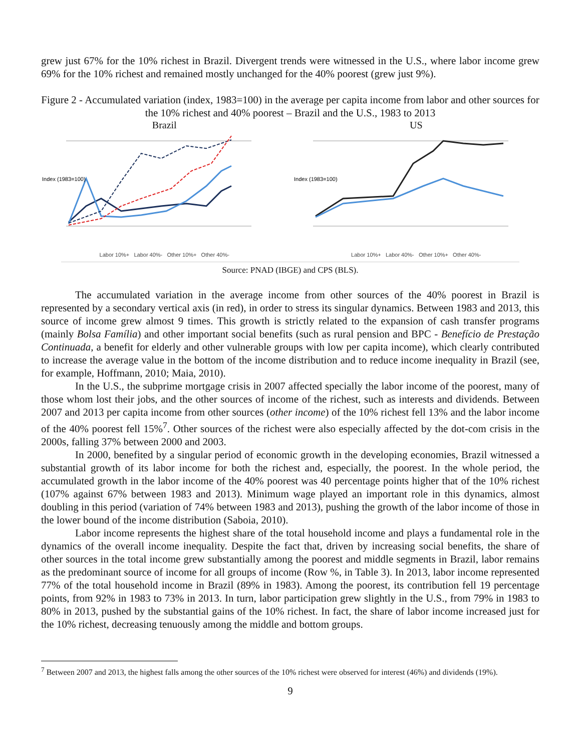grew just 67% for the 10% richest in Brazil. Divergent trends were witnessed in the U.S., where labor income grew 69% for the 10% richest and remained mostly unchanged for the 40% poorest (grew just 9%).
Figure 2 - Accumulated variation (index, 1983=100) in the average per capita income from labor and other sources for the 10% richest and 40% poorest – Brazil and the U.S., 1983 to 2013
Brazil
Index (1983=100)
Labor 10%+ Labor 40%- Other 10%+ Other 40%-
US
Index (1983=100)
Labor 10%+ Labor 40%- Other 10%+ Other 40%-
Source: PNAD (IBGE) and CPS (BLS).
The accumulated variation in the average income from other sources of the 40% poorest in Brazil is represented by a secondary vertical axis (in red), in order to stress its singular dynamics. Between 1983 and 2013, this source of income grew almost 9 times. This growth is strictly related to the expansion of cash transfer programs (mainly Bolsa Família) and other important social benefits (such as rural pension and BPC - Benefício de Prestação Continuada, a benefit for elderly and other vulnerable groups with low per capita income), which clearly contributed to increase the average value in the bottom of the income distribution and to reduce income inequality in Brazil (see, for example, Hoffmann, 2010; Maia, 2010).
In the U.S., the subprime mortgage crisis in 2007 affected specially the labor income of the poorest, many of those whom lost their jobs, and the other sources of income of the richest, such as interests and dividends. Between 2007 and 2013 per capita income from other sources (other income) of the 10% richest fell 13% and the labor income of the 40% poorest fell 15%<sup>7</sup>. Other sources of the richest were also especially affected by the dot-com crisis in the 2000s, falling 37% between 2000 and 2003.
In 2000, benefited by a singular period of economic growth in the developing economies, Brazil witnessed a substantial growth of its labor income for both the richest and, especially, the poorest. In the whole period, the accumulated growth in the labor income of the 40% poorest was 40 percentage points higher that of the 10% richest (107% against 67% between 1983 and 2013). Minimum wage played an important role in this dynamics, almost doubling in this period (variation of 74% between 1983 and 2013), pushing the growth of the labor income of those in the lower bound of the income distribution (Saboia, 2010).
Labor income represents the highest share of the total household income and plays a fundamental role in the dynamics of the overall income inequality. Despite the fact that, driven by increasing social benefits, the share of other sources in the total income grew substantially among the poorest and middle segments in Brazil, labor remains as the predominant source of income for all groups of income (Row %, in Table 3). In 2013, labor income represented 77% of the total household income in Brazil (89% in 1983). Among the poorest, its contribution fell 19 percentage points, from 92% in 1983 to 73% in 2013. In turn, labor participation grew slightly in the U.S., from 79% in 1983 to 80% in 2013, pushed by the substantial gains of the 10% richest. In fact, the share of labor income increased just for the 10% richest, decreasing tenuously among the middle and bottom groups.
<sup>7</sup> Between 2007 and 2013, the highest falls among the other sources of the 10% richest were observed for interest (46%) and dividends (19%).
9